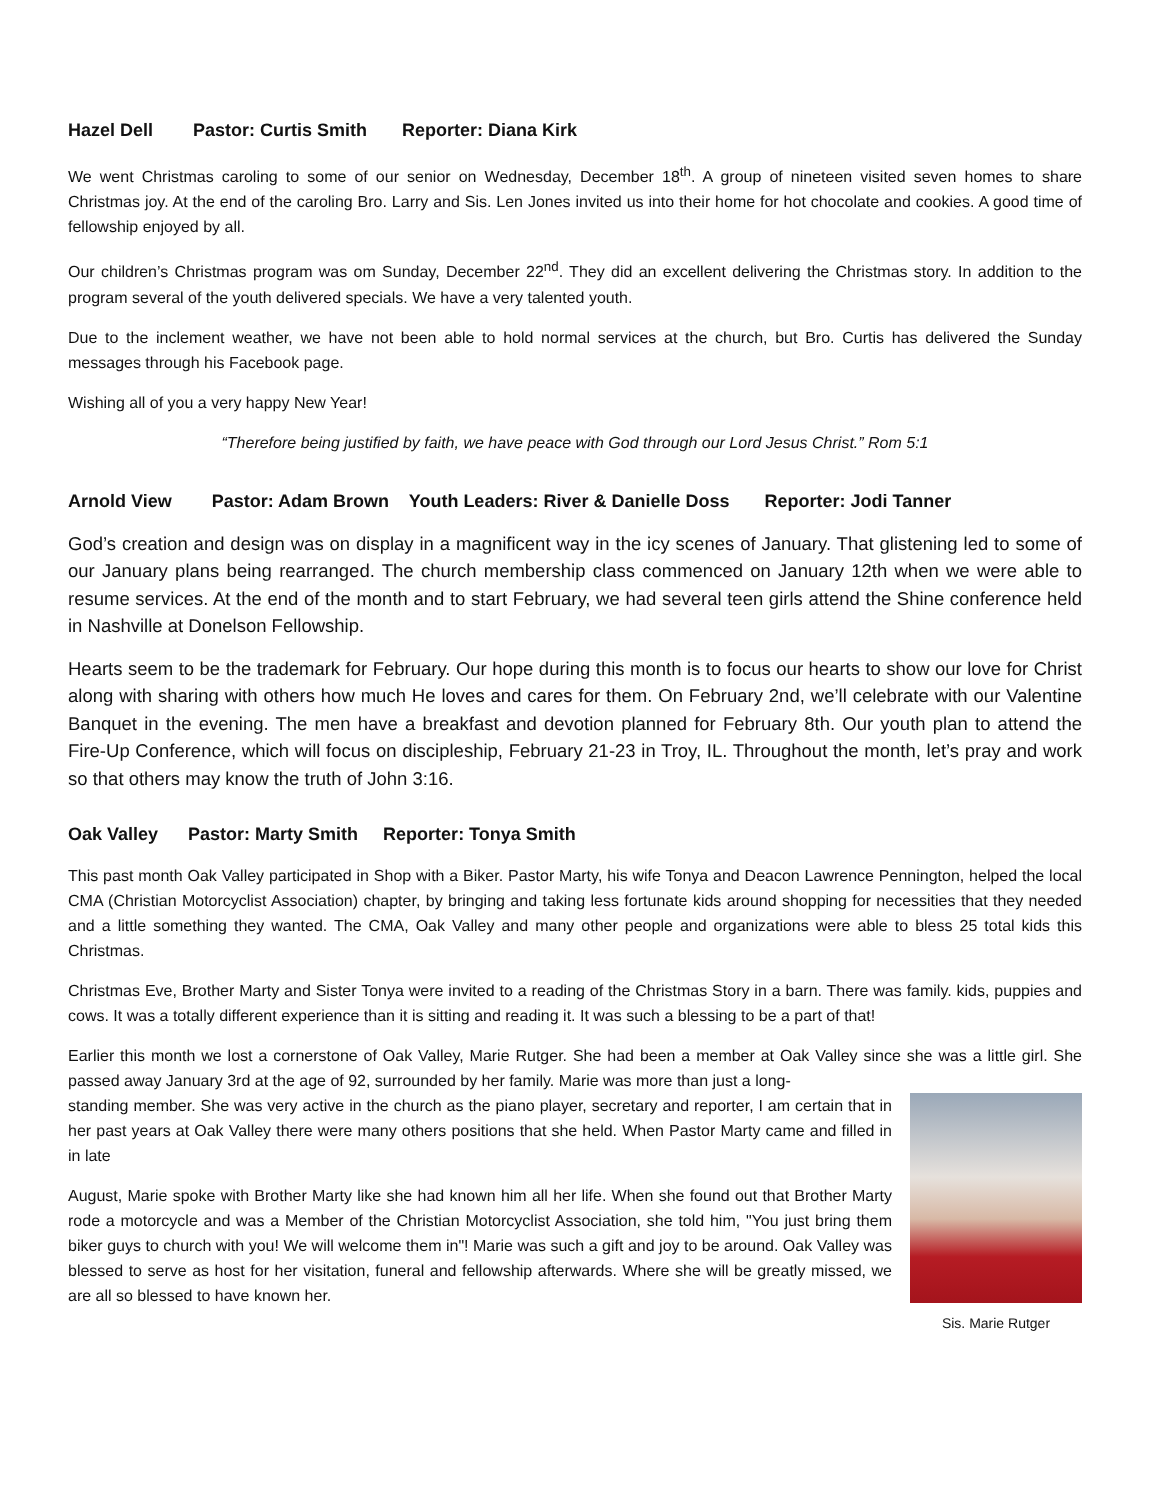Hazel Dell Pastor: Curtis Smith Reporter: Diana Kirk
We went Christmas caroling to some of our senior on Wednesday, December 18<sup>th</sup>. A group of nineteen visited seven homes to share Christmas joy. At the end of the caroling Bro. Larry and Sis. Len Jones invited us into their home for hot chocolate and cookies. A good time of fellowship enjoyed by all.
Our children’s Christmas program was om Sunday, December 22<sup>nd</sup>. They did an excellent delivering the Christmas story. In addition to the program several of the youth delivered specials. We have a very talented youth.
Due to the inclement weather, we have not been able to hold normal services at the church, but Bro. Curtis has delivered the Sunday messages through his Facebook page.
Wishing all of you a very happy New Year!
“Therefore being justified by faith, we have peace with God through our Lord Jesus Christ.” Rom 5:1
Arnold View Pastor: Adam Brown Youth Leaders: River & Danielle Doss Reporter: Jodi Tanner
God’s creation and design was on display in a magnificent way in the icy scenes of January. That glistening led to some of our January plans being rearranged. The church membership class commenced on January 12th when we were able to resume services. At the end of the month and to start February, we had several teen girls attend the Shine conference held in Nashville at Donelson Fellowship.
Hearts seem to be the trademark for February. Our hope during this month is to focus our hearts to show our love for Christ along with sharing with others how much He loves and cares for them. On February 2nd, we’ll celebrate with our Valentine Banquet in the evening. The men have a breakfast and devotion planned for February 8th. Our youth plan to attend the Fire-Up Conference, which will focus on discipleship, February 21-23 in Troy, IL. Throughout the month, let’s pray and work so that others may know the truth of John 3:16.
Oak Valley Pastor: Marty Smith Reporter: Tonya Smith
This past month Oak Valley participated in Shop with a Biker. Pastor Marty, his wife Tonya and Deacon Lawrence Pennington, helped the local CMA (Christian Motorcyclist Association) chapter, by bringing and taking less fortunate kids around shopping for necessities that they needed and a little something they wanted. The CMA, Oak Valley and many other people and organizations were able to bless 25 total kids this Christmas.
Christmas Eve, Brother Marty and Sister Tonya were invited to a reading of the Christmas Story in a barn. There was family. kids, puppies and cows. It was a totally different experience than it is sitting and reading it. It was such a blessing to be a part of that!
Earlier this month we lost a cornerstone of Oak Valley, Marie Rutger. She had been a member at Oak Valley since she was a little girl. She passed away January 3rd at the age of 92, surrounded by her family. Marie was more than just a long-
Sis. Marie Rutger
standing member. She was very active in the church as the piano player, secretary and reporter, I am certain that in her past years at Oak Valley there were many others positions that she held. When Pastor Marty came and filled in in late
August, Marie spoke with Brother Marty like she had known him all her life. When she found out that Brother Marty rode a motorcycle and was a Member of the Christian Motorcyclist Association, she told him, "You just bring them biker guys to church with you! We will welcome them in"! Marie was such a gift and joy to be around. Oak Valley was blessed to serve as host for her visitation, funeral and fellowship afterwards. Where she will be greatly missed, we are all so blessed to have known her.